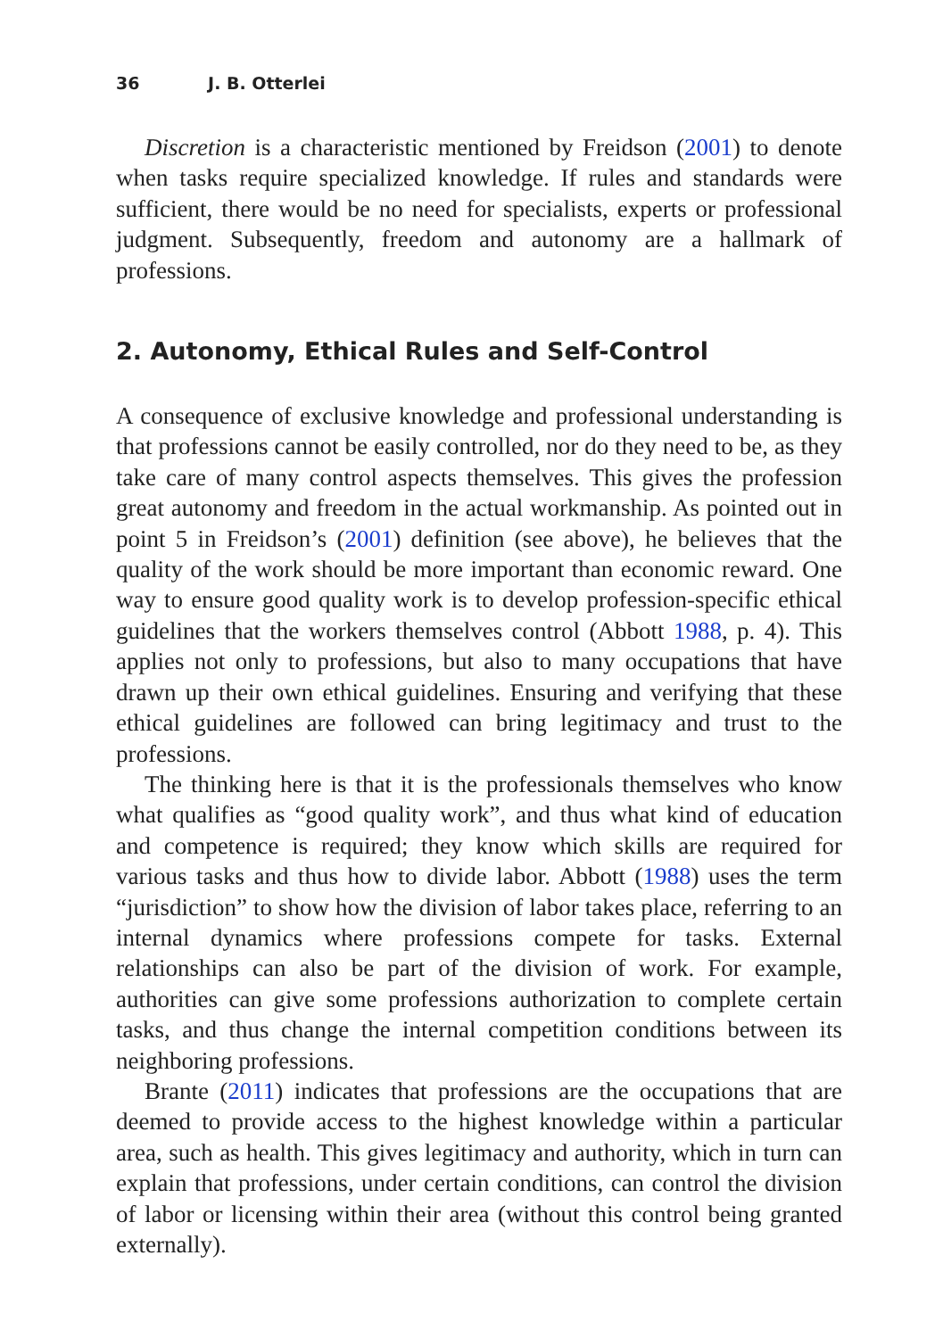36 J. B. Otterlei
Discretion is a characteristic mentioned by Freidson (2001) to denote when tasks require specialized knowledge. If rules and standards were sufficient, there would be no need for specialists, experts or professional judgment. Subsequently, freedom and autonomy are a hallmark of professions.
2. Autonomy, Ethical Rules and Self-Control
A consequence of exclusive knowledge and professional understanding is that professions cannot be easily controlled, nor do they need to be, as they take care of many control aspects themselves. This gives the profession great autonomy and freedom in the actual workmanship. As pointed out in point 5 in Freidson’s (2001) definition (see above), he believes that the quality of the work should be more important than economic reward. One way to ensure good quality work is to develop profession-specific ethical guidelines that the workers themselves control (Abbott 1988, p. 4). This applies not only to professions, but also to many occupations that have drawn up their own ethical guidelines. Ensuring and verifying that these ethical guidelines are followed can bring legitimacy and trust to the professions.
The thinking here is that it is the professionals themselves who know what qualifies as “good quality work”, and thus what kind of education and competence is required; they know which skills are required for various tasks and thus how to divide labor. Abbott (1988) uses the term “jurisdiction” to show how the division of labor takes place, referring to an internal dynamics where professions compete for tasks. External relationships can also be part of the division of work. For example, authorities can give some professions authorization to complete certain tasks, and thus change the internal competition conditions between its neighboring professions.
Brante (2011) indicates that professions are the occupations that are deemed to provide access to the highest knowledge within a particular area, such as health. This gives legitimacy and authority, which in turn can explain that professions, under certain conditions, can control the division of labor or licensing within their area (without this control being granted externally).